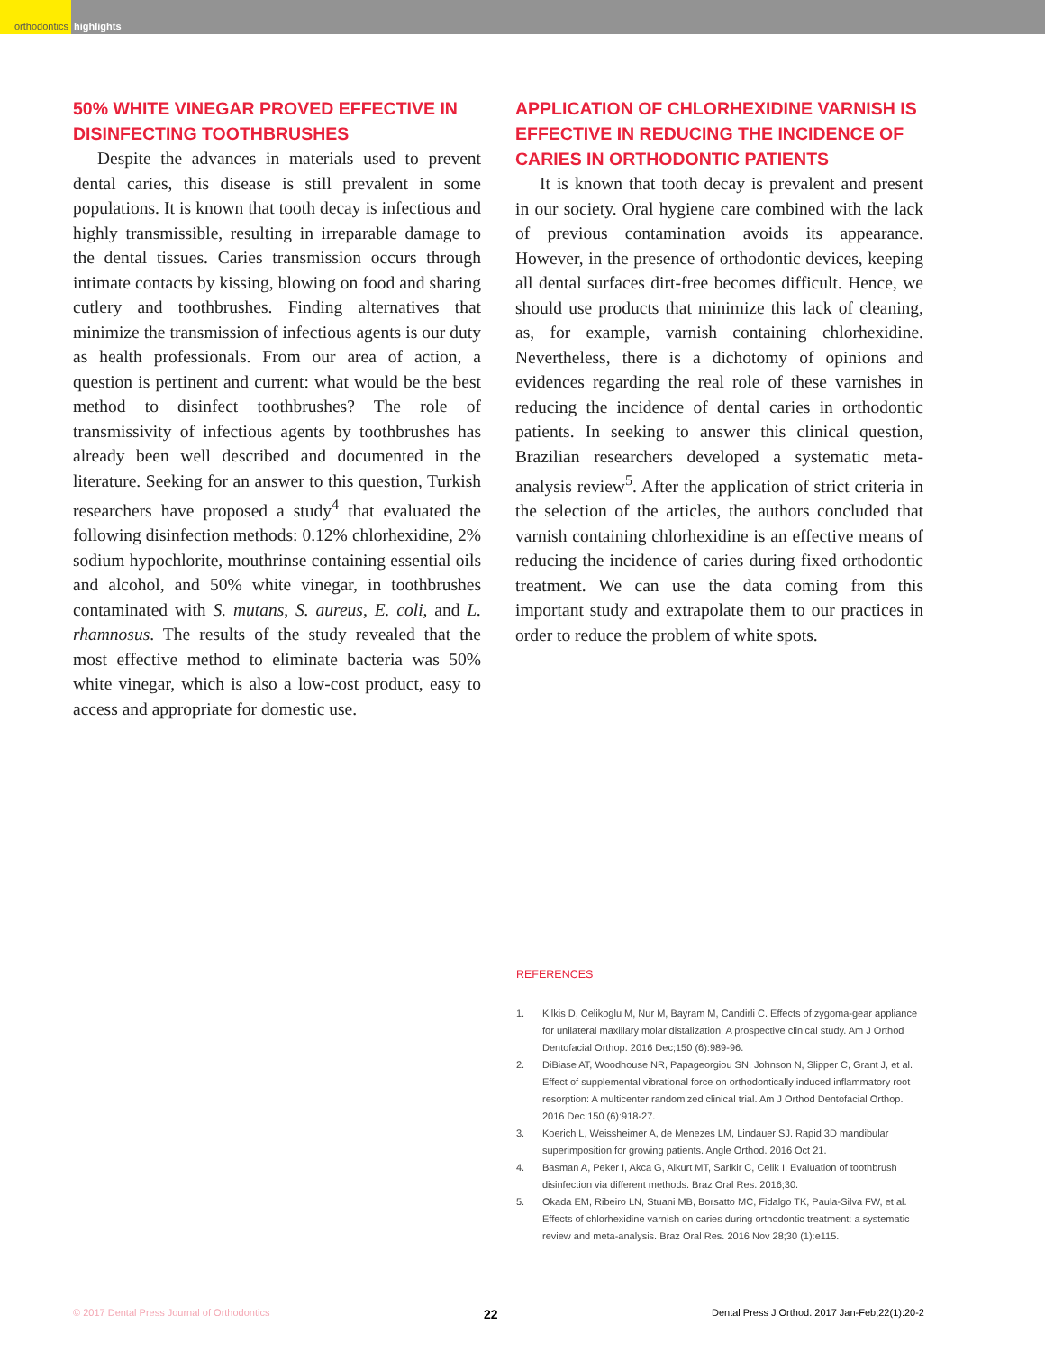orthodontics highlights
50% WHITE VINEGAR PROVED EFFECTIVE IN DISINFECTING TOOTHBRUSHES
Despite the advances in materials used to prevent dental caries, this disease is still prevalent in some populations. It is known that tooth decay is infectious and highly transmissible, resulting in irreparable damage to the dental tissues. Caries transmission occurs through intimate contacts by kissing, blowing on food and sharing cutlery and toothbrushes. Finding alternatives that minimize the transmission of infectious agents is our duty as health professionals. From our area of action, a question is pertinent and current: what would be the best method to disinfect toothbrushes? The role of transmissivity of infectious agents by toothbrushes has already been well described and documented in the literature. Seeking for an answer to this question, Turkish researchers have proposed a study<sup>4</sup> that evaluated the following disinfection methods: 0.12% chlorhexidine, 2% sodium hypochlorite, mouthrinse containing essential oils and alcohol, and 50% white vinegar, in toothbrushes contaminated with S. mutans, S. aureus, E. coli, and L. rhamnosus. The results of the study revealed that the most effective method to eliminate bacteria was 50% white vinegar, which is also a low-cost product, easy to access and appropriate for domestic use.
APPLICATION OF CHLORHEXIDINE VARNISH IS EFFECTIVE IN REDUCING THE INCIDENCE OF CARIES IN ORTHODONTIC PATIENTS
It is known that tooth decay is prevalent and present in our society. Oral hygiene care combined with the lack of previous contamination avoids its appearance. However, in the presence of orthodontic devices, keeping all dental surfaces dirt-free becomes difficult. Hence, we should use products that minimize this lack of cleaning, as, for example, varnish containing chlorhexidine. Nevertheless, there is a dichotomy of opinions and evidences regarding the real role of these varnishes in reducing the incidence of dental caries in orthodontic patients. In seeking to answer this clinical question, Brazilian researchers developed a systematic meta-analysis review<sup>5</sup>. After the application of strict criteria in the selection of the articles, the authors concluded that varnish containing chlorhexidine is an effective means of reducing the incidence of caries during fixed orthodontic treatment. We can use the data coming from this important study and extrapolate them to our practices in order to reduce the problem of white spots.
REFERENCES
1. Kilkis D, Celikoglu M, Nur M, Bayram M, Candirli C. Effects of zygoma-gear appliance for unilateral maxillary molar distalization: A prospective clinical study. Am J Orthod Dentofacial Orthop. 2016 Dec;150 (6):989-96.
2. DiBiase AT, Woodhouse NR, Papageorgiou SN, Johnson N, Slipper C, Grant J, et al. Effect of supplemental vibrational force on orthodontically induced inflammatory root resorption: A multicenter randomized clinical trial. Am J Orthod Dentofacial Orthop. 2016 Dec;150 (6):918-27.
3. Koerich L, Weissheimer A, de Menezes LM, Lindauer SJ. Rapid 3D mandibular superimposition for growing patients. Angle Orthod. 2016 Oct 21.
4. Basman A, Peker I, Akca G, Alkurt MT, Sarikir C, Celik I. Evaluation of toothbrush disinfection via different methods. Braz Oral Res. 2016;30.
5. Okada EM, Ribeiro LN, Stuani MB, Borsatto MC, Fidalgo TK, Paula-Silva FW, et al. Effects of chlorhexidine varnish on caries during orthodontic treatment: a systematic review and meta-analysis. Braz Oral Res. 2016 Nov 28;30 (1):e115.
© 2017 Dental Press Journal of Orthodontics 22 Dental Press J Orthod. 2017 Jan-Feb;22(1):20-2